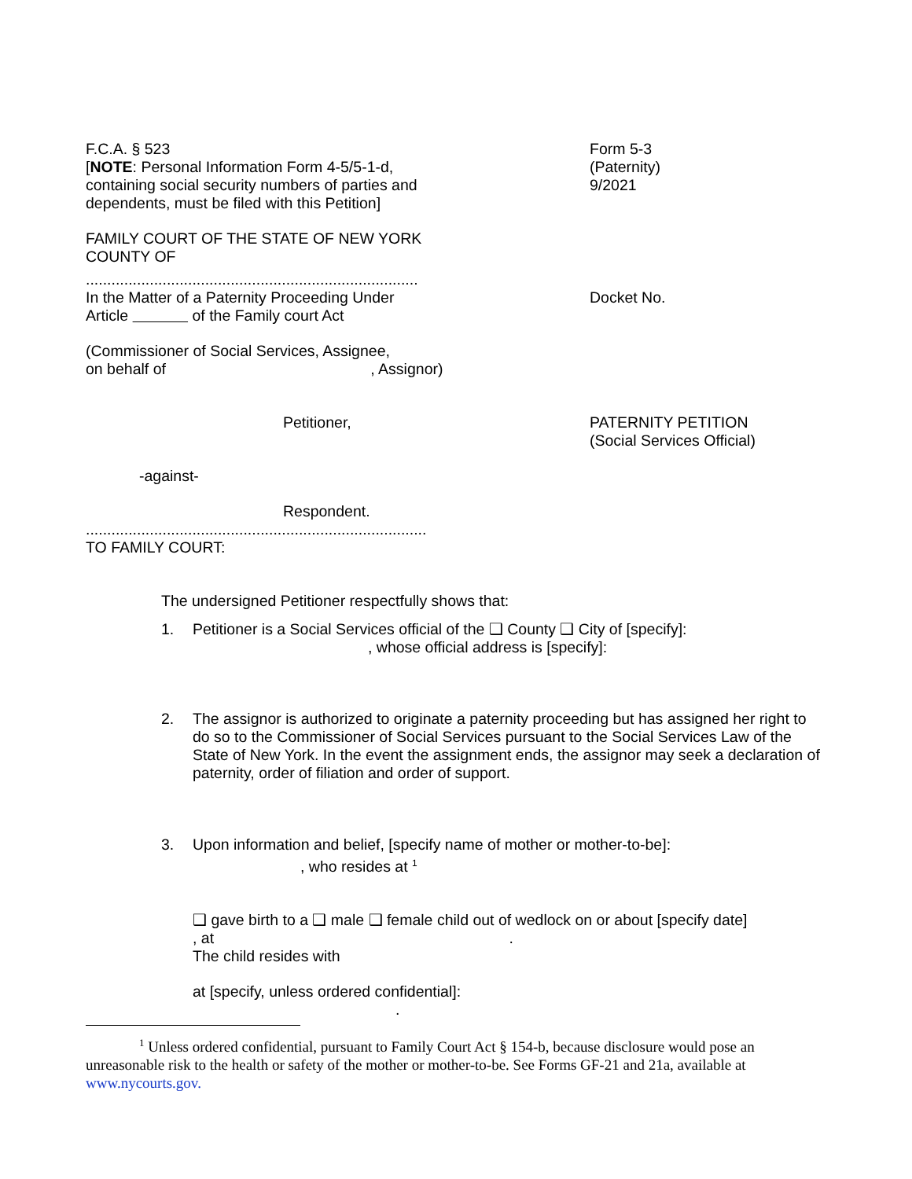F.C.A. § 523
[NOTE: Personal Information Form 4-5/5-1-d,
containing social security numbers of parties and
dependents, must be filed with this Petition]
Form 5-3
(Paternity)
9/2021
FAMILY COURT OF THE STATE OF NEW YORK
COUNTY OF
..............................................................................
In the Matter of a Paternity Proceeding Under
Article of the Family court Act
Docket No.
(Commissioner of Social Services, Assignee,
on behalf of , Assignor)
Petitioner, PATERNITY PETITION
(Social Services Official)
-against-
Respondent.
................................................................................
TO FAMILY COURT:
The undersigned Petitioner respectfully shows that:
1. Petitioner is a Social Services official of the ❑ County ❑ City of [specify]:
, whose official address is [specify]:
2. The assignor is authorized to originate a paternity proceeding but has assigned her right to do so to the Commissioner of Social Services pursuant to the Social Services Law of the State of New York. In the event the assignment ends, the assignor may seek a declaration of paternity, order of filiation and order of support.
3. Upon information and belief, [specify name of mother or mother-to-be]:
, who resides at <sup>1</sup>
❑ gave birth to a ❑ male ❑ female child out of wedlock on or about [specify date]
, at .
The child resides with
at [specify, unless ordered confidential]:
.
<sup>1</sup> Unless ordered confidential, pursuant to Family Court Act § 154-b, because disclosure would pose an unreasonable risk to the health or safety of the mother or mother-to-be. See Forms GF-21 and 21a, available at www.nycourts.gov.